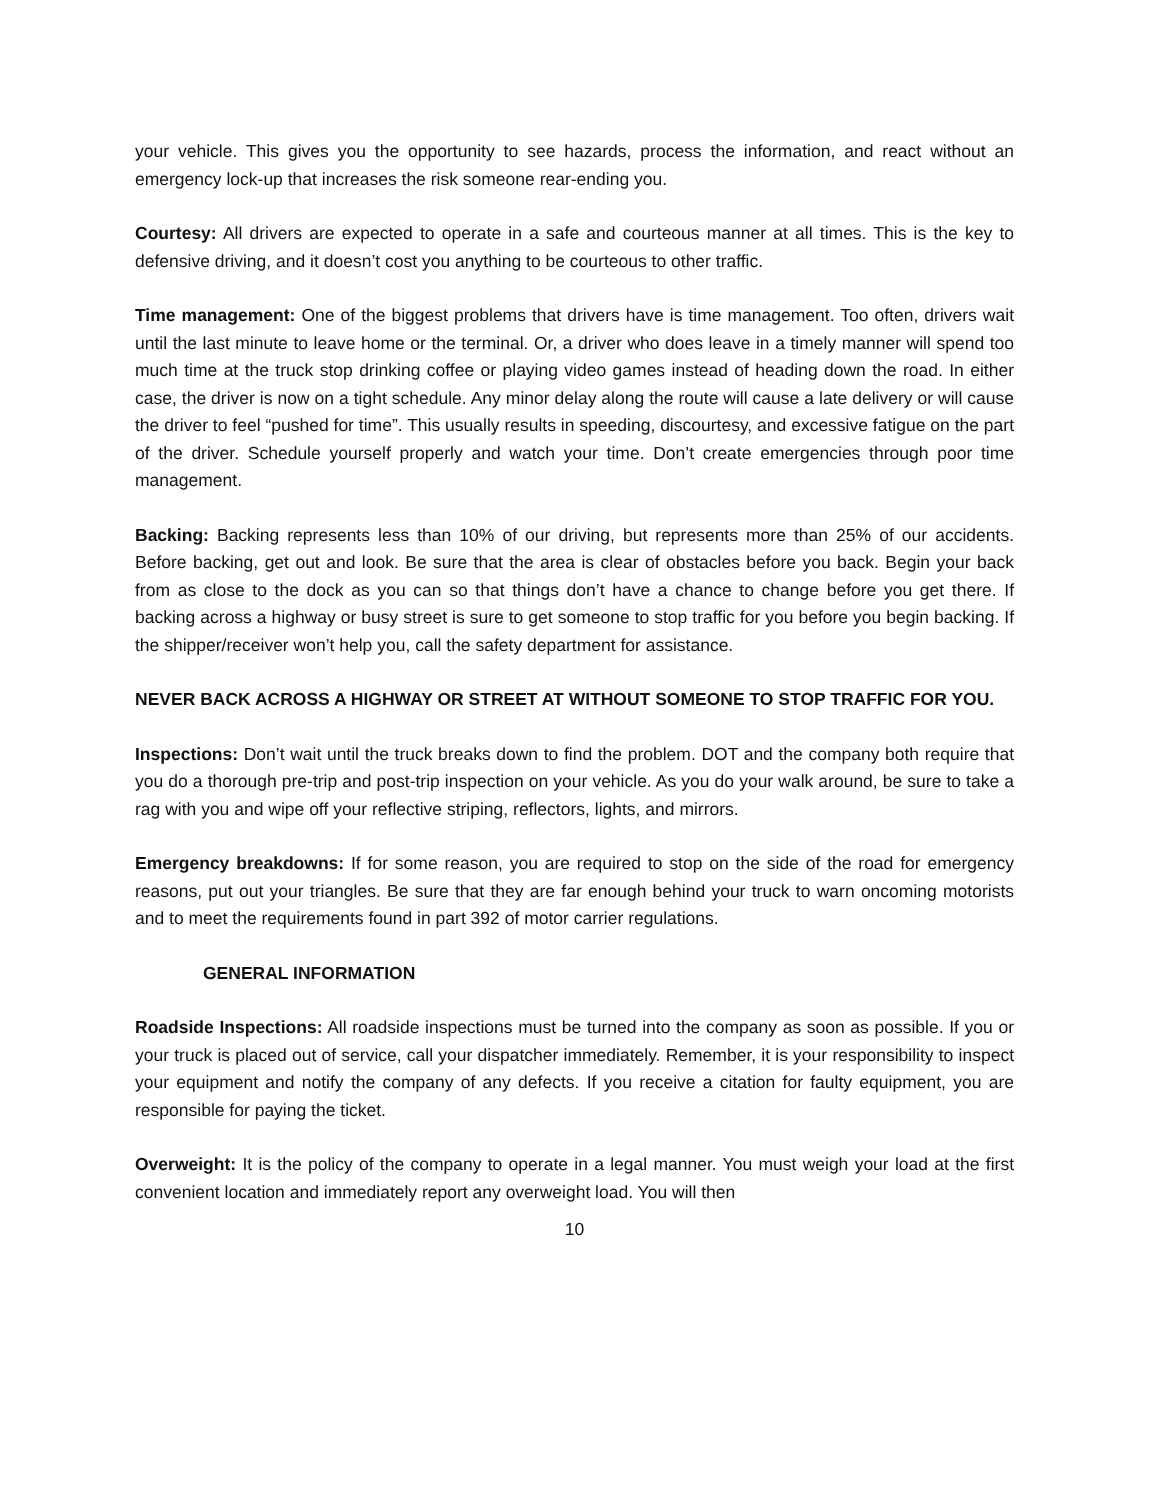your vehicle. This gives you the opportunity to see hazards, process the information, and react without an emergency lock-up that increases the risk someone rear-ending you.
Courtesy: All drivers are expected to operate in a safe and courteous manner at all times. This is the key to defensive driving, and it doesn’t cost you anything to be courteous to other traffic.
Time management: One of the biggest problems that drivers have is time management. Too often, drivers wait until the last minute to leave home or the terminal. Or, a driver who does leave in a timely manner will spend too much time at the truck stop drinking coffee or playing video games instead of heading down the road. In either case, the driver is now on a tight schedule. Any minor delay along the route will cause a late delivery or will cause the driver to feel “pushed for time”. This usually results in speeding, discourtesy, and excessive fatigue on the part of the driver. Schedule yourself properly and watch your time. Don’t create emergencies through poor time management.
Backing: Backing represents less than 10% of our driving, but represents more than 25% of our accidents. Before backing, get out and look. Be sure that the area is clear of obstacles before you back. Begin your back from as close to the dock as you can so that things don’t have a chance to change before you get there. If backing across a highway or busy street is sure to get someone to stop traffic for you before you begin backing. If the shipper/receiver won’t help you, call the safety department for assistance.
NEVER BACK ACROSS A HIGHWAY OR STREET AT WITHOUT SOMEONE TO STOP TRAFFIC FOR YOU.
Inspections: Don’t wait until the truck breaks down to find the problem. DOT and the company both require that you do a thorough pre-trip and post-trip inspection on your vehicle. As you do your walk around, be sure to take a rag with you and wipe off your reflective striping, reflectors, lights, and mirrors.
Emergency breakdowns: If for some reason, you are required to stop on the side of the road for emergency reasons, put out your triangles. Be sure that they are far enough behind your truck to warn oncoming motorists and to meet the requirements found in part 392 of motor carrier regulations.
GENERAL INFORMATION
Roadside Inspections: All roadside inspections must be turned into the company as soon as possible. If you or your truck is placed out of service, call your dispatcher immediately. Remember, it is your responsibility to inspect your equipment and notify the company of any defects. If you receive a citation for faulty equipment, you are responsible for paying the ticket.
Overweight: It is the policy of the company to operate in a legal manner. You must weigh your load at the first convenient location and immediately report any overweight load. You will then
10